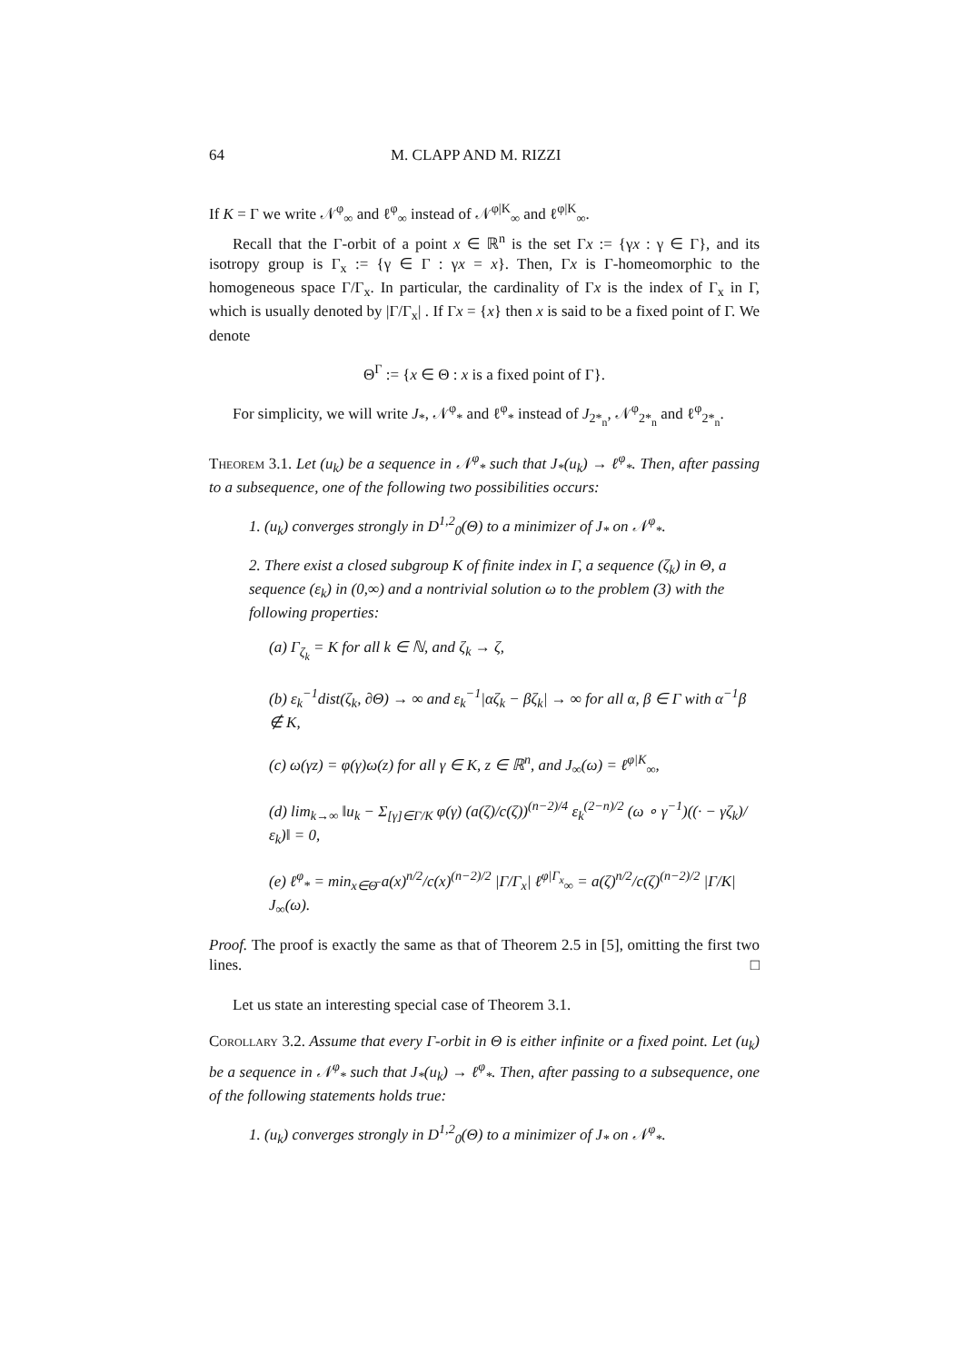64 M. CLAPP AND M. RIZZI
If K = Γ we write 𝒩<sup>φ</sup><sub>∞</sub> and ℓ<sup>φ</sup><sub>∞</sub> instead of 𝒩<sup>φ|K</sup><sub>∞</sub> and ℓ<sup>φ|K</sup><sub>∞</sub>.
Recall that the Γ-orbit of a point x ∈ ℝ<sup>n</sup> is the set Γx := {γx : γ ∈ Γ}, and its isotropy group is Γ<sub>x</sub> := {γ ∈ Γ : γx = x}. Then, Γx is Γ-homeomorphic to the homogeneous space Γ/Γ<sub>x</sub>. In particular, the cardinality of Γx is the index of Γ<sub>x</sub> in Γ, which is usually denoted by |Γ/Γ<sub>x</sub>| . If Γx = {x} then x is said to be a fixed point of Γ. We denote
Θ<sup>Γ</sup> := {x ∈ Θ : x is a fixed point of Γ}.
For simplicity, we will write J<sub>*</sub>, 𝒩<sup>φ</sup><sub>*</sub> and ℓ<sup>φ</sup><sub>*</sub> instead of J<sub>2*<sub>n</sub></sub>, 𝒩<sup>φ</sup><sub>2*<sub>n</sub></sub> and ℓ<sup>φ</sup><sub>2*<sub>n</sub></sub>.
Theorem 3.1. Let (u<sub>k</sub>) be a sequence in 𝒩<sup>φ</sup><sub>*</sub> such that J<sub>*</sub>(u<sub>k</sub>) → ℓ<sup>φ</sup><sub>*</sub>. Then, after passing to a subsequence, one of the following two possibilities occurs:
1. (u<sub>k</sub>) converges strongly in D<sup>1,2</sup><sub>0</sub>(Θ) to a minimizer of J<sub>*</sub> on 𝒩<sup>φ</sup><sub>*</sub>.
2. There exist a closed subgroup K of finite index in Γ, a sequence (ζ<sub>k</sub>) in Θ, a sequence (ε<sub>k</sub>) in (0,∞) and a nontrivial solution ω to the problem (3) with the following properties:
(a) Γ<sub>ζ<sub>k</sub></sub> = K for all k ∈ ℕ, and ζ<sub>k</sub> → ζ,
(b) ε<sub>k</sub><sup>−1</sup>dist(ζ<sub>k</sub>, ∂Θ) → ∞ and ε<sub>k</sub><sup>−1</sup>|αζ<sub>k</sub> − βζ<sub>k</sub>| → ∞ for all α, β ∈ Γ with α<sup>−1</sup>β ∉ K,
(c) ω(γz) = φ(γ)ω(z) for all γ ∈ K, z ∈ ℝ<sup>n</sup>, and J<sub>∞</sub>(ω) = ℓ<sup>φ|K</sup><sub>∞</sub>,
(d) lim<sub>k→∞</sub> ‖u<sub>k</sub> − Σ<sub>[γ]∈Γ/K</sub> φ(γ) (a(ζ)/c(ζ))<sup>(n−2)/4</sup> ε<sub>k</sub><sup>(2−n)/2</sup> (ω ∘ γ<sup>−1</sup>)((· − γζ<sub>k</sub>)/ε<sub>k</sub>)‖ = 0,
(e) ℓ<sup>φ</sup><sub>*</sub> = min<sub>x∈Θ̄</sub> a(x)<sup>n/2</sup>/c(x)<sup>(n−2)/2</sup> |Γ/Γ<sub>x</sub>| ℓ<sup>φ|Γ<sub>x</sub></sup><sub>∞</sub> = a(ζ)<sup>n/2</sup>/c(ζ)<sup>(n−2)/2</sup> |Γ/K| J<sub>∞</sub>(ω).
Proof. The proof is exactly the same as that of Theorem 2.5 in [5], omitting the first two lines. □
Let us state an interesting special case of Theorem 3.1.
Corollary 3.2. Assume that every Γ-orbit in Θ is either infinite or a fixed point. Let (u<sub>k</sub>) be a sequence in 𝒩<sup>φ</sup><sub>*</sub> such that J<sub>*</sub>(u<sub>k</sub>) → ℓ<sup>φ</sup><sub>*</sub>. Then, after passing to a subsequence, one of the following statements holds true:
1. (u<sub>k</sub>) converges strongly in D<sup>1,2</sup><sub>0</sub>(Θ) to a minimizer of J<sub>*</sub> on 𝒩<sup>φ</sup><sub>*</sub>.